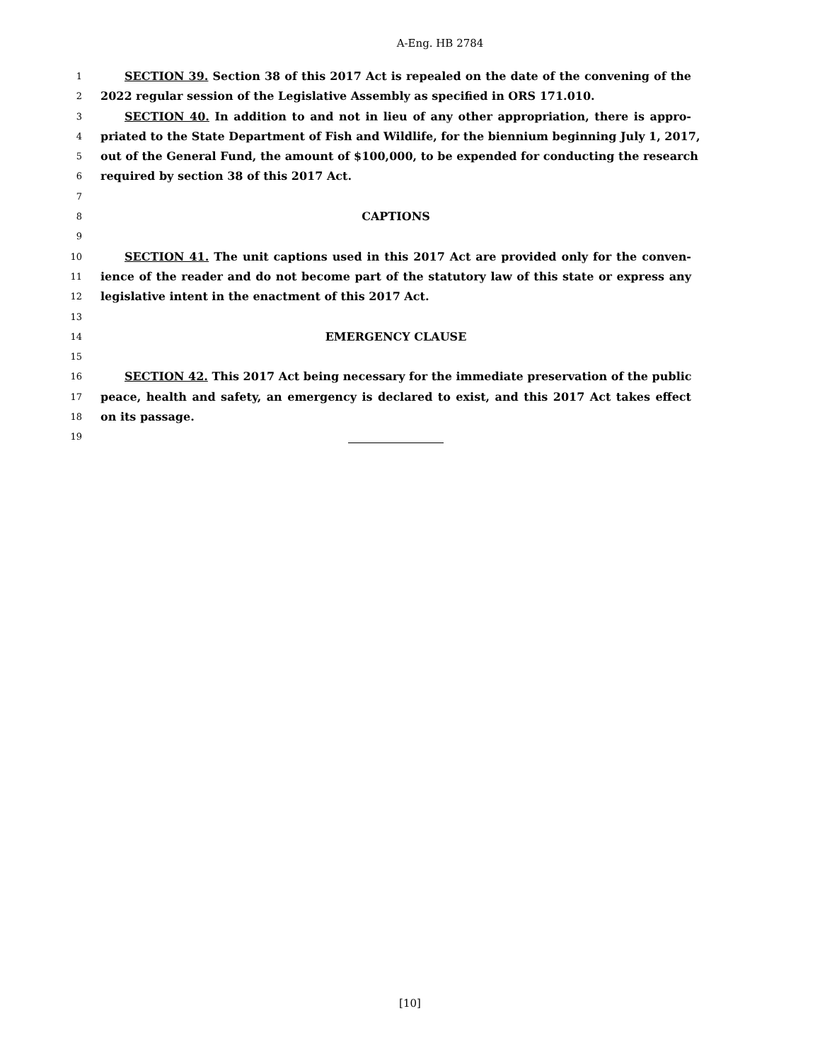A-Eng. HB 2784
1 SECTION 39. Section 38 of this 2017 Act is repealed on the date of the convening of the
2 2022 regular session of the Legislative Assembly as specified in ORS 171.010.
3 SECTION 40. In addition to and not in lieu of any other appropriation, there is appro-
4 priated to the State Department of Fish and Wildlife, for the biennium beginning July 1, 2017,
5 out of the General Fund, the amount of $100,000, to be expended for conducting the research
6 required by section 38 of this 2017 Act.
7
8 CAPTIONS
9
10 SECTION 41. The unit captions used in this 2017 Act are provided only for the conven-
11 ience of the reader and do not become part of the statutory law of this state or express any
12 legislative intent in the enactment of this 2017 Act.
13
14 EMERGENCY CLAUSE
15
16 SECTION 42. This 2017 Act being necessary for the immediate preservation of the public
17 peace, health and safety, an emergency is declared to exist, and this 2017 Act takes effect
18 on its passage.
19
[10]